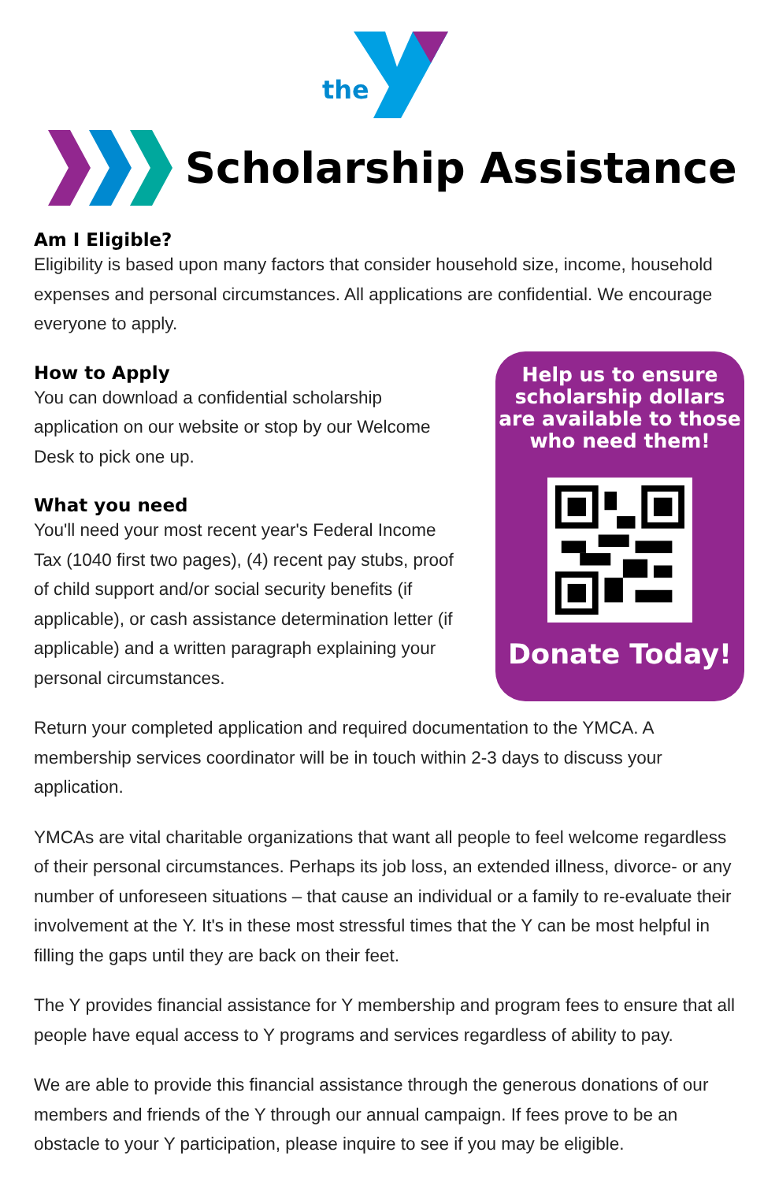the
Scholarship Assistance
Am I Eligible?
Eligibility is based upon many factors that consider household size, income, household expenses and personal circumstances. All applications are confidential. We encourage everyone to apply.
Help us to ensure scholarship dollars are available to those who need them!
Donate Today!
How to Apply
You can download a confidential scholarship application on our website or stop by our Welcome Desk to pick one up.
What you need
You'll need your most recent year's Federal Income Tax (1040 first two pages), (4) recent pay stubs, proof of child support and/or social security benefits (if applicable), or cash assistance determination letter (if applicable) and a written paragraph explaining your personal circumstances.
Return your completed application and required documentation to the YMCA. A membership services coordinator will be in touch within 2-3 days to discuss your application.
YMCAs are vital charitable organizations that want all people to feel welcome regardless of their personal circumstances. Perhaps its job loss, an extended illness, divorce- or any number of unforeseen situations – that cause an individual or a family to re-evaluate their involvement at the Y. It's in these most stressful times that the Y can be most helpful in filling the gaps until they are back on their feet.
The Y provides financial assistance for Y membership and program fees to ensure that all people have equal access to Y programs and services regardless of ability to pay.
We are able to provide this financial assistance through the generous donations of our members and friends of the Y through our annual campaign. If fees prove to be an obstacle to your Y participation, please inquire to see if you may be eligible.